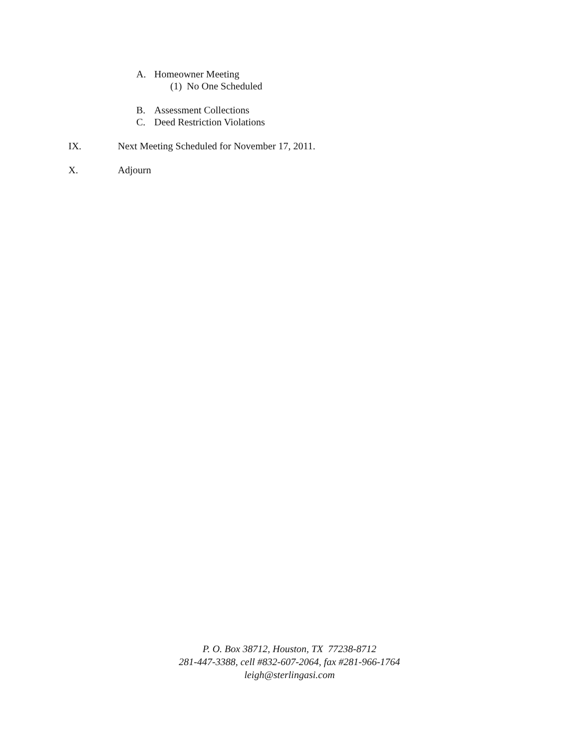A. Homeowner Meeting
(1) No One Scheduled
B. Assessment Collections
C. Deed Restriction Violations
IX. Next Meeting Scheduled for November 17, 2011.
X. Adjourn
P. O. Box 38712, Houston, TX 77238-8712
281-447-3388, cell #832-607-2064, fax #281-966-1764
leigh@sterlingasi.com